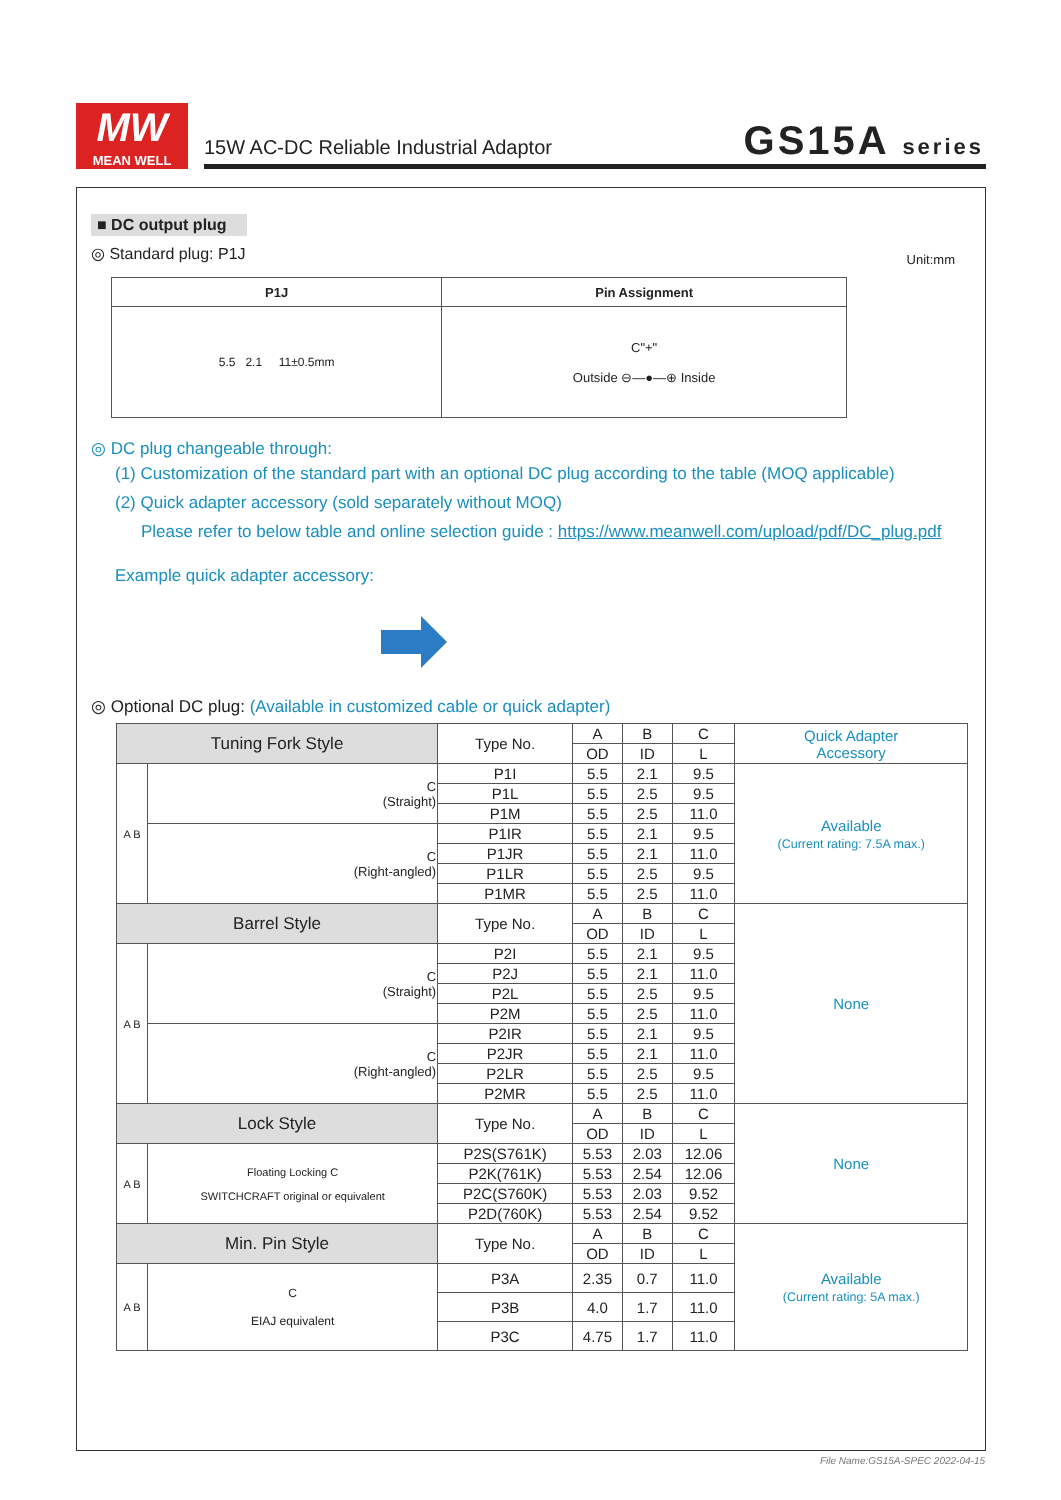MW
MEAN WELL
15W AC-DC Reliable Industrial Adaptor
GS15A series
■ DC output plug
◎ Standard plug: P1J Unit:mm
| P1J | Pin Assignment |
| --- | --- |
| 5.5 2.1 11±0.5mm | C"+" Outside ⊖—●—⊕ Inside |
◎ DC plug changeable through:
(1) Customization of the standard part with an optional DC plug according to the table (MOQ applicable)
(2) Quick adapter accessory (sold separately without MOQ)
Please refer to below table and online selection guide : https://www.meanwell.com/upload/pdf/DC_plug.pdf
Example quick adapter accessory:
◎ Optional DC plug: (Available in customized cable or quick adapter)
| Tuning Fork Style | | Type No. | A | B | C | Quick Adapter Accessory |
| | | | OD | ID | L | |
| A B | C (Straight) | P1I | 5.5 | 2.1 | 9.5 | Available (Current rating: 7.5A max.) |
| | | P1L | 5.5 | 2.5 | 9.5 | |
| | | P1M | 5.5 | 2.5 | 11.0 | |
| | C (Right-angled) | P1IR | 5.5 | 2.1 | 9.5 | |
| | | P1JR | 5.5 | 2.1 | 11.0 | |
| | | P1LR | 5.5 | 2.5 | 9.5 | |
| | | P1MR | 5.5 | 2.5 | 11.0 | |
| Barrel Style | | Type No. | A | B | C | None |
| | | | OD | ID | L | |
| A B | C (Straight) | P2I | 5.5 | 2.1 | 9.5 | |
| | | P2J | 5.5 | 2.1 | 11.0 | |
| | | P2L | 5.5 | 2.5 | 9.5 | |
| | | P2M | 5.5 | 2.5 | 11.0 | |
| | C (Right-angled) | P2IR | 5.5 | 2.1 | 9.5 | |
| | | P2JR | 5.5 | 2.1 | 11.0 | |
| | | P2LR | 5.5 | 2.5 | 9.5 | |
| | | P2MR | 5.5 | 2.5 | 11.0 | |
| Lock Style | | Type No. | A | B | C | None |
| | | | OD | ID | L | |
| A B | Floating Locking C SWITCHCRAFT original or equivalent | P2S(S761K) | 5.53 | 2.03 | 12.06 | |
| | | P2K(761K) | 5.53 | 2.54 | 12.06 | |
| | | P2C(S760K) | 5.53 | 2.03 | 9.52 | |
| | | P2D(760K) | 5.53 | 2.54 | 9.52 | |
| Min. Pin Style | | Type No. | A | B | C | Available (Current rating: 5A max.) |
| | | | OD | ID | L | |
| A B | C EIAJ equivalent | P3A | 2.35 | 0.7 | 11.0 | |
| | | P3B | 4.0 | 1.7 | 11.0 | |
| | | P3C | 4.75 | 1.7 | 11.0 | |
File Name:GS15A-SPEC 2022-04-15